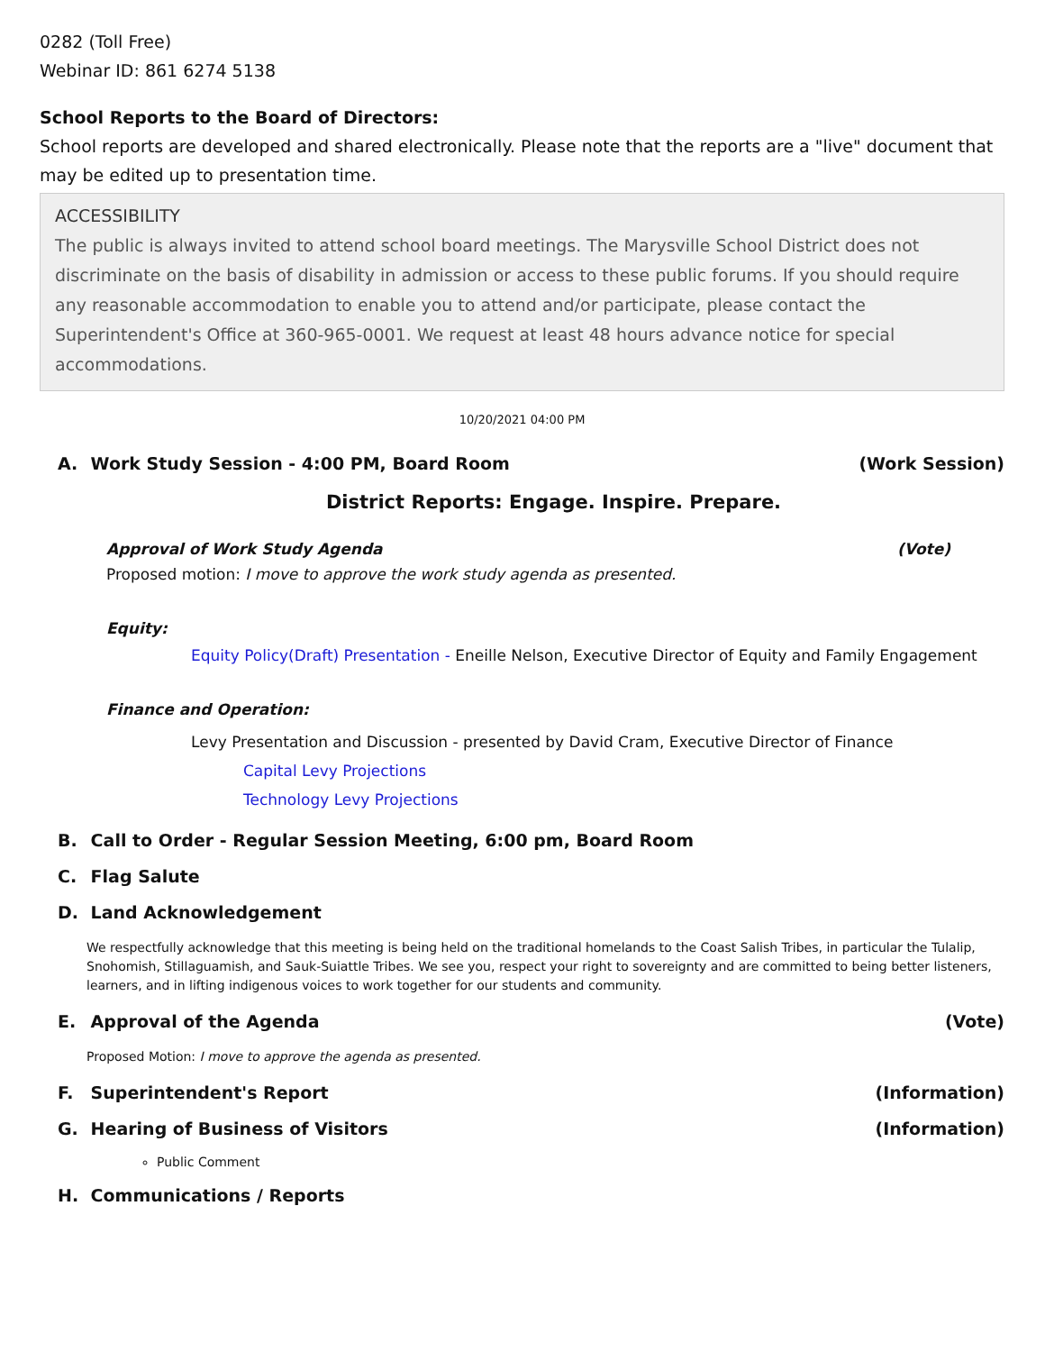0282 (Toll Free)
Webinar ID: 861 6274 5138
School Reports to the Board of Directors:
School reports are developed and shared electronically. Please note that the reports are a "live" document that may be edited up to presentation time.
ACCESSIBILITY
The public is always invited to attend school board meetings. The Marysville School District does not discriminate on the basis of disability in admission or access to these public forums. If you should require any reasonable accommodation to enable you to attend and/or participate, please contact the Superintendent's Office at 360-965-0001. We request at least 48 hours advance notice for special accommodations.
10/20/2021 04:00 PM
A. Work Study Session - 4:00 PM, Board Room
(Work Session)
District Reports: Engage. Inspire. Prepare.
Approval of Work Study Agenda (Vote)
Proposed motion: I move to approve the work study agenda as presented.
Equity:
Equity Policy(Draft) Presentation - Eneille Nelson, Executive Director of Equity and Family Engagement
Finance and Operation:
Levy Presentation and Discussion - presented by David Cram, Executive Director of Finance
Capital Levy Projections
Technology Levy Projections
B. Call to Order - Regular Session Meeting, 6:00 pm, Board Room
C. Flag Salute
D. Land Acknowledgement
We respectfully acknowledge that this meeting is being held on the traditional homelands to the Coast Salish Tribes, in particular the Tulalip, Snohomish, Stillaguamish, and Sauk-Suiattle Tribes. We see you, respect your right to sovereignty and are committed to being better listeners, learners, and in lifting indigenous voices to work together for our students and community.
E. Approval of the Agenda (Vote)
Proposed Motion: I move to approve the agenda as presented.
F. Superintendent's Report (Information)
G. Hearing of Business of Visitors
(Information)
Public Comment
H. Communications / Reports